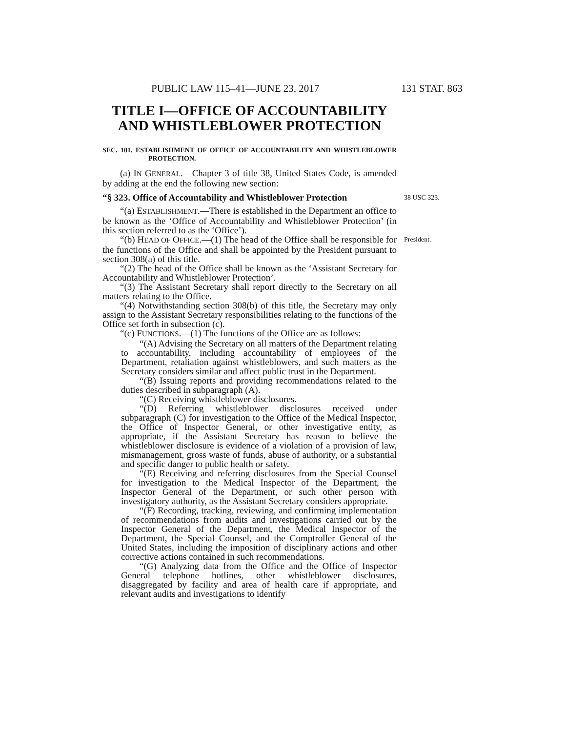PUBLIC LAW 115–41—JUNE 23, 2017 131 STAT. 863
TITLE I—OFFICE OF ACCOUNTABILITY AND WHISTLEBLOWER PROTECTION
SEC. 101. ESTABLISHMENT OF OFFICE OF ACCOUNTABILITY AND WHISTLEBLOWER PROTECTION.
(a) IN GENERAL.—Chapter 3 of title 38, United States Code, is amended by adding at the end the following new section:
“§ 323. Office of Accountability and Whistleblower Protection 38 USC 323.
“(a) ESTABLISHMENT.—There is established in the Department an office to be known as the ‘Office of Accountability and Whistleblower Protection’ (in this section referred to as the ‘Office’).
“(b) HEAD OF OFFICE.—(1) The head of the Office shall be responsible for the functions of the Office and shall be appointed by the President pursuant to section 308(a) of this title. President.
“(2) The head of the Office shall be known as the ‘Assistant Secretary for Accountability and Whistleblower Protection’.
“(3) The Assistant Secretary shall report directly to the Secretary on all matters relating to the Office.
“(4) Notwithstanding section 308(b) of this title, the Secretary may only assign to the Assistant Secretary responsibilities relating to the functions of the Office set forth in subsection (c).
“(c) FUNCTIONS.—(1) The functions of the Office are as follows:
“(A) Advising the Secretary on all matters of the Department relating to accountability, including accountability of employees of the Department, retaliation against whistleblowers, and such matters as the Secretary considers similar and affect public trust in the Department.
“(B) Issuing reports and providing recommendations related to the duties described in subparagraph (A).
“(C) Receiving whistleblower disclosures.
“(D) Referring whistleblower disclosures received under subparagraph (C) for investigation to the Office of the Medical Inspector, the Office of Inspector General, or other investigative entity, as appropriate, if the Assistant Secretary has reason to believe the whistleblower disclosure is evidence of a violation of a provision of law, mismanagement, gross waste of funds, abuse of authority, or a substantial and specific danger to public health or safety.
“(E) Receiving and referring disclosures from the Special Counsel for investigation to the Medical Inspector of the Department, the Inspector General of the Department, or such other person with investigatory authority, as the Assistant Secretary considers appropriate.
“(F) Recording, tracking, reviewing, and confirming implementation of recommendations from audits and investigations carried out by the Inspector General of the Department, the Medical Inspector of the Department, the Special Counsel, and the Comptroller General of the United States, including the imposition of disciplinary actions and other corrective actions contained in such recommendations.
“(G) Analyzing data from the Office and the Office of Inspector General telephone hotlines, other whistleblower disclosures, disaggregated by facility and area of health care if appropriate, and relevant audits and investigations to identify